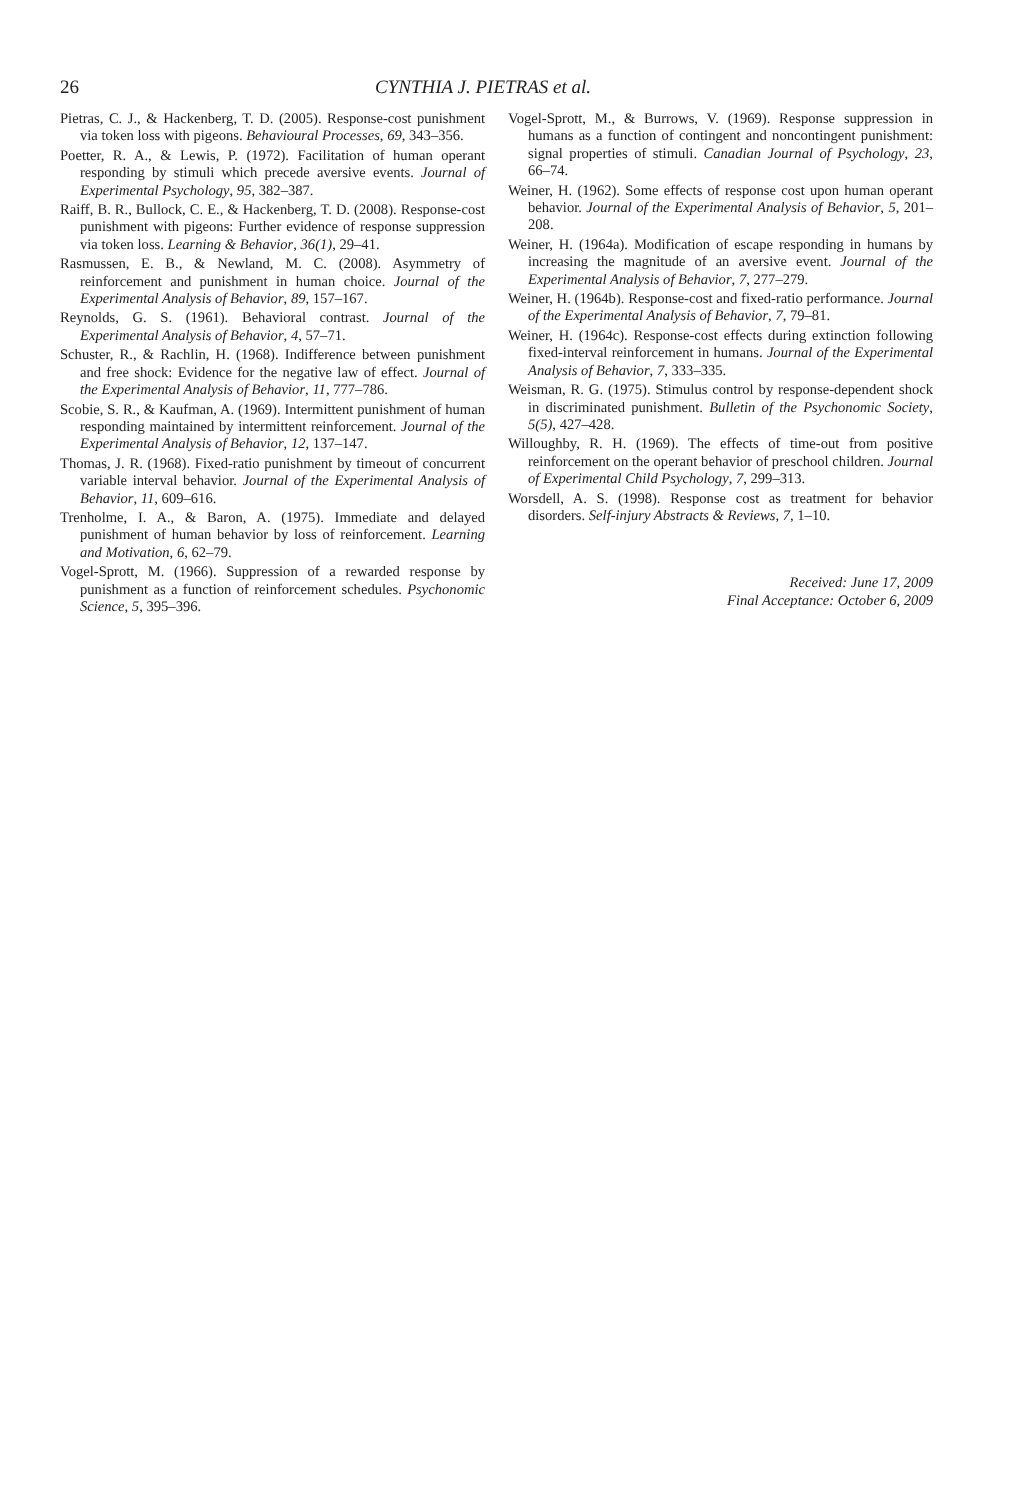26 CYNTHIA J. PIETRAS et al.
Pietras, C. J., & Hackenberg, T. D. (2005). Response-cost punishment via token loss with pigeons. Behavioural Processes, 69, 343–356.
Poetter, R. A., & Lewis, P. (1972). Facilitation of human operant responding by stimuli which precede aversive events. Journal of Experimental Psychology, 95, 382–387.
Raiff, B. R., Bullock, C. E., & Hackenberg, T. D. (2008). Response-cost punishment with pigeons: Further evidence of response suppression via token loss. Learning & Behavior, 36(1), 29–41.
Rasmussen, E. B., & Newland, M. C. (2008). Asymmetry of reinforcement and punishment in human choice. Journal of the Experimental Analysis of Behavior, 89, 157–167.
Reynolds, G. S. (1961). Behavioral contrast. Journal of the Experimental Analysis of Behavior, 4, 57–71.
Schuster, R., & Rachlin, H. (1968). Indifference between punishment and free shock: Evidence for the negative law of effect. Journal of the Experimental Analysis of Behavior, 11, 777–786.
Scobie, S. R., & Kaufman, A. (1969). Intermittent punishment of human responding maintained by intermittent reinforcement. Journal of the Experimental Analysis of Behavior, 12, 137–147.
Thomas, J. R. (1968). Fixed-ratio punishment by timeout of concurrent variable interval behavior. Journal of the Experimental Analysis of Behavior, 11, 609–616.
Trenholme, I. A., & Baron, A. (1975). Immediate and delayed punishment of human behavior by loss of reinforcement. Learning and Motivation, 6, 62–79.
Vogel-Sprott, M. (1966). Suppression of a rewarded response by punishment as a function of reinforcement schedules. Psychonomic Science, 5, 395–396.
Vogel-Sprott, M., & Burrows, V. (1969). Response suppression in humans as a function of contingent and noncontingent punishment: signal properties of stimuli. Canadian Journal of Psychology, 23, 66–74.
Weiner, H. (1962). Some effects of response cost upon human operant behavior. Journal of the Experimental Analysis of Behavior, 5, 201–208.
Weiner, H. (1964a). Modification of escape responding in humans by increasing the magnitude of an aversive event. Journal of the Experimental Analysis of Behavior, 7, 277–279.
Weiner, H. (1964b). Response-cost and fixed-ratio performance. Journal of the Experimental Analysis of Behavior, 7, 79–81.
Weiner, H. (1964c). Response-cost effects during extinction following fixed-interval reinforcement in humans. Journal of the Experimental Analysis of Behavior, 7, 333–335.
Weisman, R. G. (1975). Stimulus control by response-dependent shock in discriminated punishment. Bulletin of the Psychonomic Society, 5(5), 427–428.
Willoughby, R. H. (1969). The effects of time-out from positive reinforcement on the operant behavior of preschool children. Journal of Experimental Child Psychology, 7, 299–313.
Worsdell, A. S. (1998). Response cost as treatment for behavior disorders. Self-injury Abstracts & Reviews, 7, 1–10.
Received: June 17, 2009
Final Acceptance: October 6, 2009